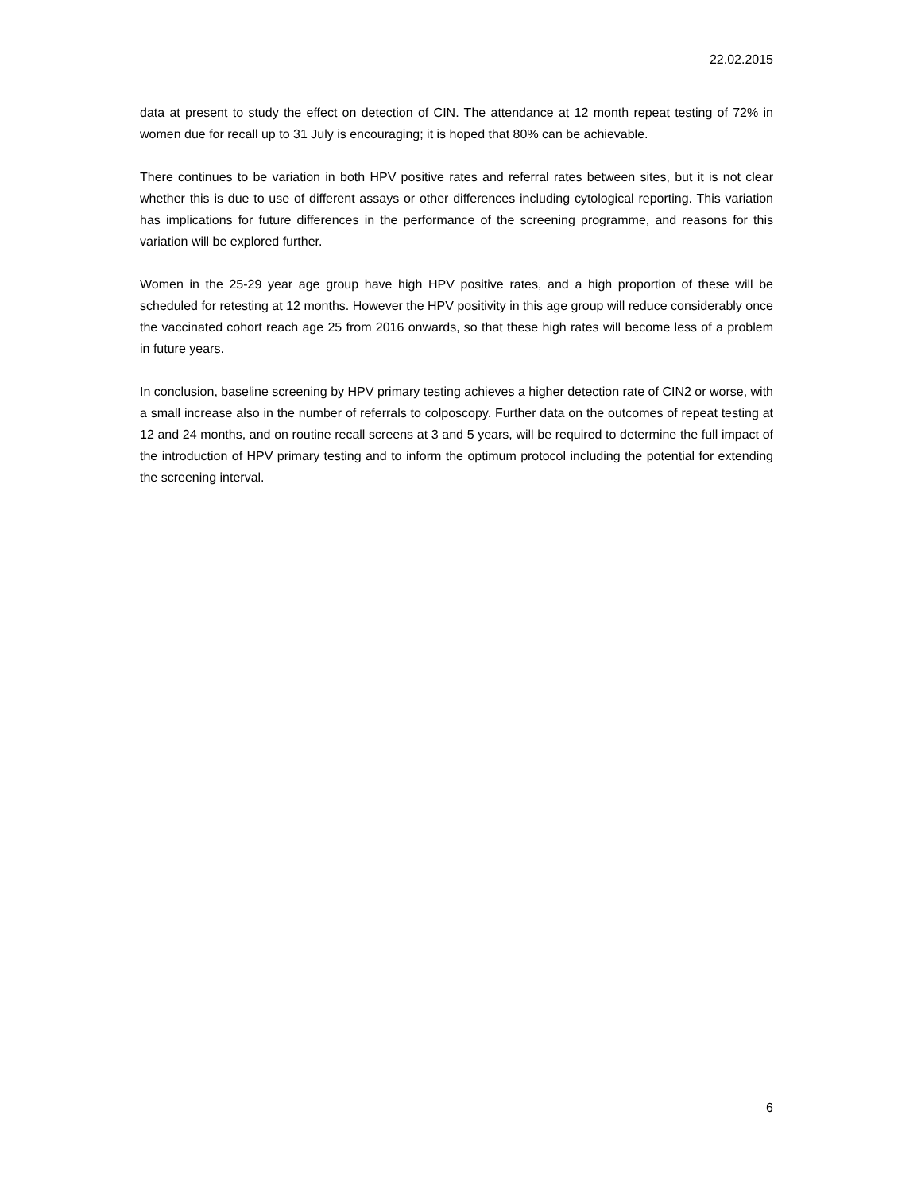22.02.2015
data at present to study the effect on detection of CIN. The attendance at 12 month repeat testing of 72% in women due for recall up to 31 July is encouraging; it is hoped that 80% can be achievable.
There continues to be variation in both HPV positive rates and referral rates between sites, but it is not clear whether this is due to use of different assays or other differences including cytological reporting. This variation has implications for future differences in the performance of the screening programme, and reasons for this variation will be explored further.
Women in the 25-29 year age group have high HPV positive rates, and a high proportion of these will be scheduled for retesting at 12 months. However the HPV positivity in this age group will reduce considerably once the vaccinated cohort reach age 25 from 2016 onwards, so that these high rates will become less of a problem in future years.
In conclusion, baseline screening by HPV primary testing achieves a higher detection rate of CIN2 or worse, with a small increase also in the number of referrals to colposcopy. Further data on the outcomes of repeat testing at 12 and 24 months, and on routine recall screens at 3 and 5 years, will be required to determine the full impact of the introduction of HPV primary testing and to inform the optimum protocol including the potential for extending the screening interval.
6